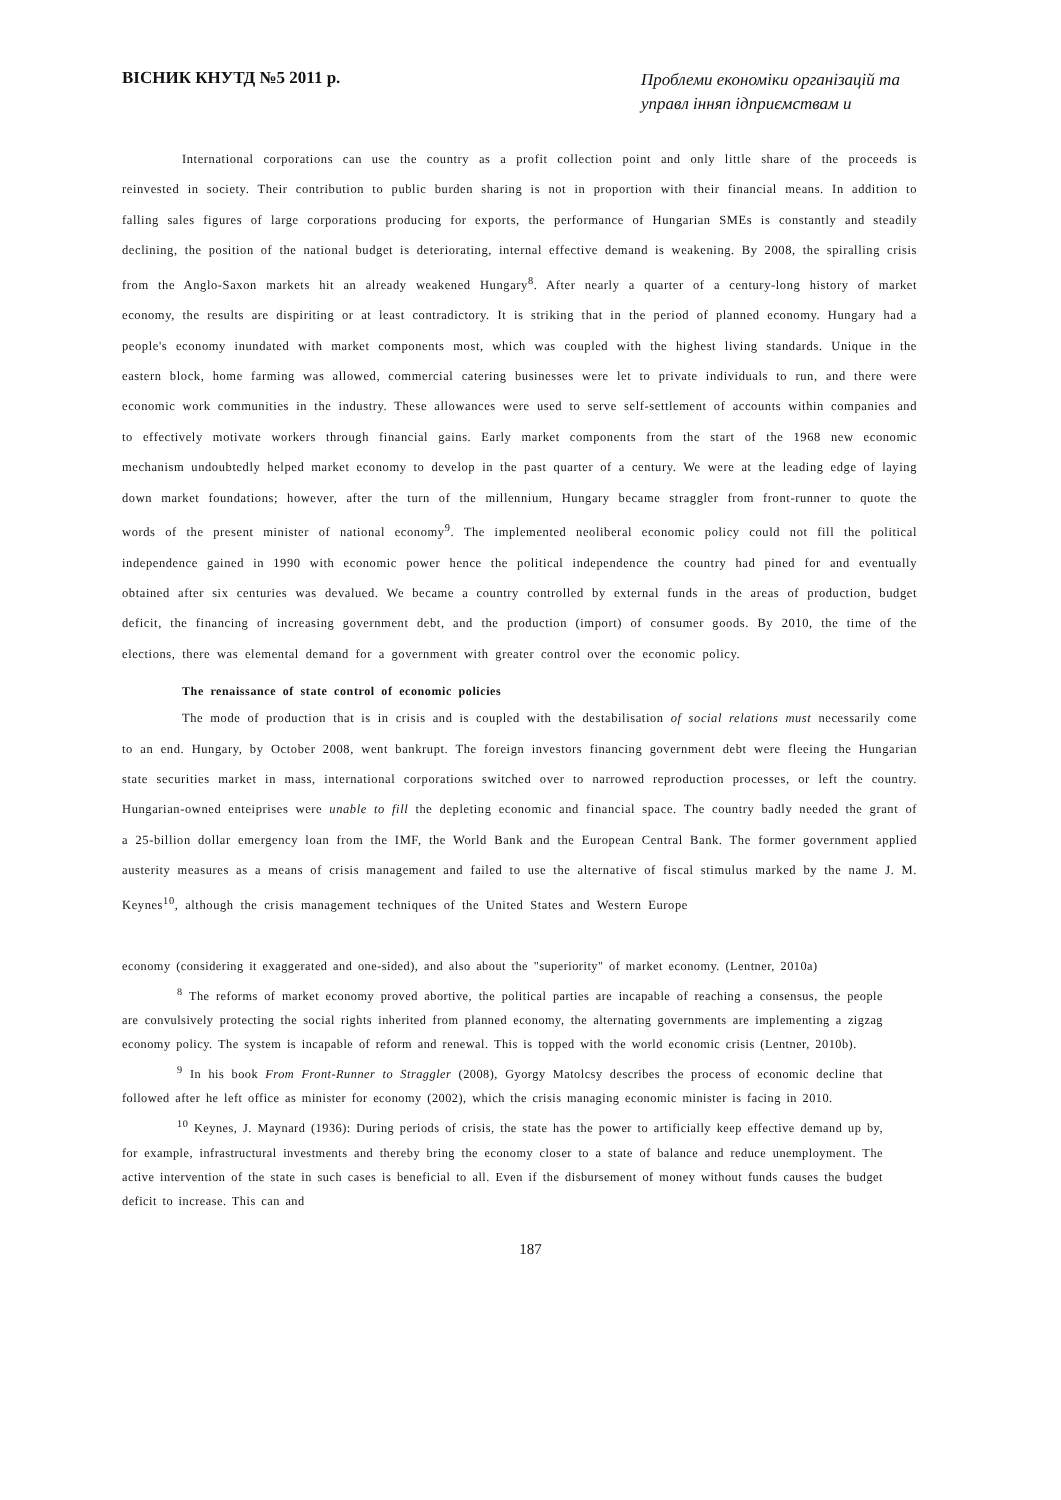ВІСНИК КНУТД №5 2011 р.
Проблеми економіки організацій та управл інняп ідприємствам и
International corporations can use the country as a profit collection point and only little share of the proceeds is reinvested in society. Their contribution to public burden sharing is not in proportion with their financial means. In addition to falling sales figures of large corporations producing for exports, the performance of Hungarian SMEs is constantly and steadily declining, the position of the national budget is deteriorating, internal effective demand is weakening. By 2008, the spiralling crisis from the Anglo-Saxon markets hit an already weakened Hungary<sup>8</sup>. After nearly a quarter of a century-long history of market economy, the results are dispiriting or at least contradictory. It is striking that in the period of planned economy. Hungary had a people's economy inundated with market components most, which was coupled with the highest living standards. Unique in the eastern block, home farming was allowed, commercial catering businesses were let to private individuals to run, and there were economic work communities in the industry. These allowances were used to serve self-settlement of accounts within companies and to effectively motivate workers through financial gains. Early market components from the start of the 1968 new economic mechanism undoubtedly helped market economy to develop in the past quarter of a century. We were at the leading edge of laying down market foundations; however, after the turn of the millennium, Hungary became straggler from front-runner to quote the words of the present minister of national economy<sup>9</sup>. The implemented neoliberal economic policy could not fill the political independence gained in 1990 with economic power hence the political independence the country had pined for and eventually obtained after six centuries was devalued. We became a country controlled by external funds in the areas of production, budget deficit, the financing of increasing government debt, and the production (import) of consumer goods. By 2010, the time of the elections, there was elemental demand for a government with greater control over the economic policy.
The renaissance of state control of economic policies
The mode of production that is in crisis and is coupled with the destabilisation of social relations must necessarily come to an end. Hungary, by October 2008, went bankrupt. The foreign investors financing government debt were fleeing the Hungarian state securities market in mass, international corporations switched over to narrowed reproduction processes, or left the country. Hungarian-owned enteiprises were unable to fill the depleting economic and financial space. The country badly needed the grant of a 25-billion dollar emergency loan from the IMF, the World Bank and the European Central Bank. The former government applied austerity measures as a means of crisis management and failed to use the alternative of fiscal stimulus marked by the name J. M. Keynes<sup>10</sup>, although the crisis management techniques of the United States and Western Europe
economy (considering it exaggerated and one-sided), and also about the "superiority" of market economy. (Lentner, 2010a)
<sup>8</sup> The reforms of market economy proved abortive, the political parties are incapable of reaching a consensus, the people are convulsively protecting the social rights inherited from planned economy, the alternating governments are implementing a zigzag economy policy. The system is incapable of reform and renewal. This is topped with the world economic crisis (Lentner, 2010b).
<sup>9</sup> In his book From Front-Runner to Straggler (2008), Gyorgy Matolcsy describes the process of economic decline that followed after he left office as minister for economy (2002), which the crisis managing economic minister is facing in 2010.
<sup>10</sup> Keynes, J. Maynard (1936): During periods of crisis, the state has the power to artificially keep effective demand up by, for example, infrastructural investments and thereby bring the economy closer to a state of balance and reduce unemployment. The active intervention of the state in such cases is beneficial to all. Even if the disbursement of money without funds causes the budget deficit to increase. This can and
187